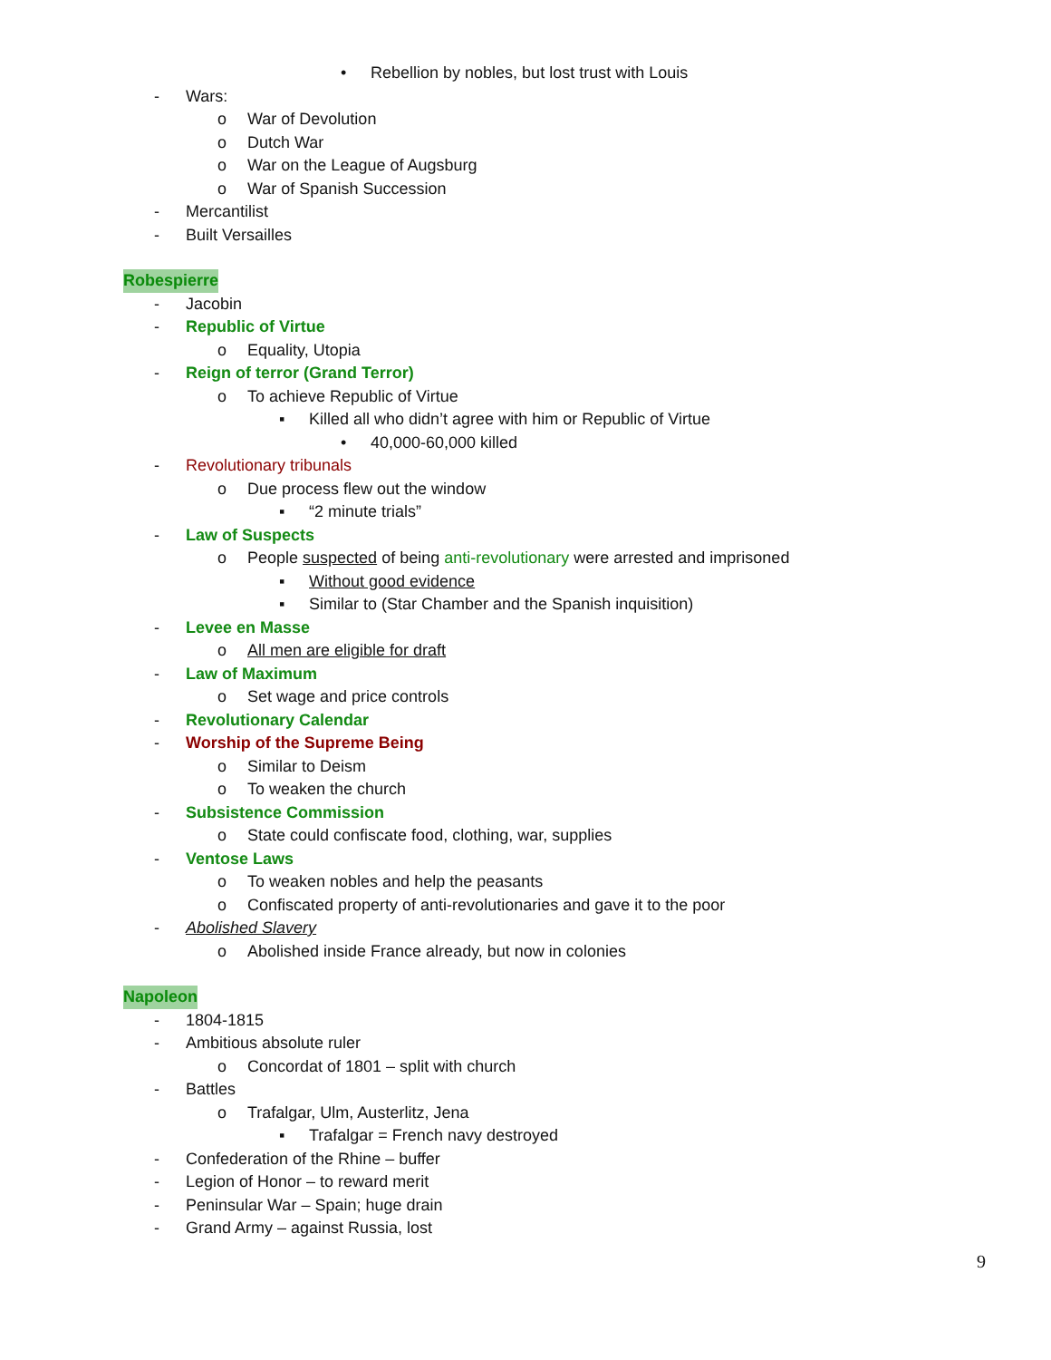• Rebellion by nobles, but lost trust with Louis
- Wars:
o War of Devolution
o Dutch War
o War on the League of Augsburg
o War of Spanish Succession
- Mercantilist
- Built Versailles
Robespierre
- Jacobin
- Republic of Virtue
o Equality, Utopia
- Reign of terror (Grand Terror)
o To achieve Republic of Virtue
▪ Killed all who didn’t agree with him or Republic of Virtue
• 40,000-60,000 killed
- Revolutionary tribunals
o Due process flew out the window
▪ “2 minute trials”
- Law of Suspects
o People suspected of being anti-revolutionary were arrested and imprisoned
▪ Without good evidence
▪ Similar to (Star Chamber and the Spanish inquisition)
- Levee en Masse
o All men are eligible for draft
- Law of Maximum
o Set wage and price controls
- Revolutionary Calendar
- Worship of the Supreme Being
o Similar to Deism
o To weaken the church
- Subsistence Commission
o State could confiscate food, clothing, war, supplies
- Ventose Laws
o To weaken nobles and help the peasants
o Confiscated property of anti-revolutionaries and gave it to the poor
- Abolished Slavery
o Abolished inside France already, but now in colonies
Napoleon
- 1804-1815
- Ambitious absolute ruler
o Concordat of 1801 – split with church
- Battles
o Trafalgar, Ulm, Austerlitz, Jena
▪ Trafalgar = French navy destroyed
- Confederation of the Rhine – buffer
- Legion of Honor – to reward merit
- Peninsular War – Spain; huge drain
- Grand Army – against Russia, lost
9